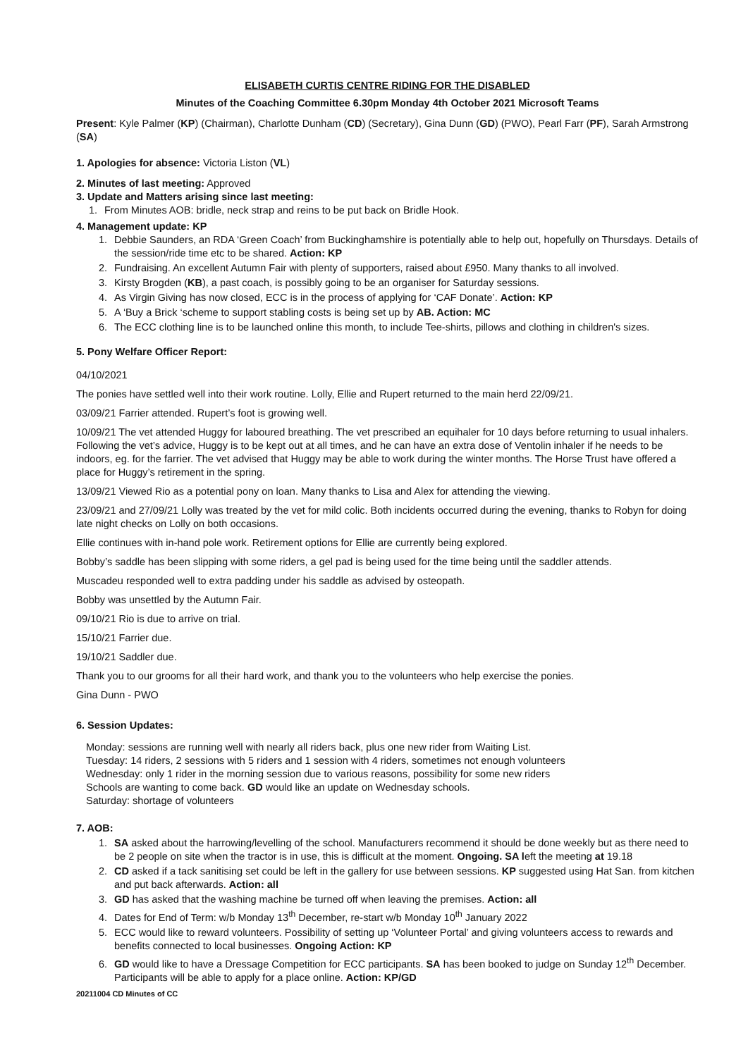ELISABETH CURTIS CENTRE RIDING FOR THE DISABLED
Minutes of the Coaching Committee 6.30pm Monday 4th October 2021 Microsoft Teams
Present: Kyle Palmer (KP) (Chairman), Charlotte Dunham (CD) (Secretary), Gina Dunn (GD) (PWO), Pearl Farr (PF), Sarah Armstrong (SA)
1. Apologies for absence: Victoria Liston (VL)
2. Minutes of last meeting: Approved
3. Update and Matters arising since last meeting:
1. From Minutes AOB: bridle, neck strap and reins to be put back on Bridle Hook.
4. Management update: KP
1. Debbie Saunders, an RDA ‘Green Coach’ from Buckinghamshire is potentially able to help out, hopefully on Thursdays. Details of the session/ride time etc to be shared. Action: KP
2. Fundraising. An excellent Autumn Fair with plenty of supporters, raised about £950. Many thanks to all involved.
3. Kirsty Brogden (KB), a past coach, is possibly going to be an organiser for Saturday sessions.
4. As Virgin Giving has now closed, ECC is in the process of applying for ‘CAF Donate’. Action: KP
5. A ‘Buy a Brick ‘scheme to support stabling costs is being set up by AB. Action: MC
6. The ECC clothing line is to be launched online this month, to include Tee-shirts, pillows and clothing in children's sizes.
5. Pony Welfare Officer Report:
04/10/2021
The ponies have settled well into their work routine. Lolly, Ellie and Rupert returned to the main herd 22/09/21.
03/09/21 Farrier attended. Rupert’s foot is growing well.
10/09/21 The vet attended Huggy for laboured breathing. The vet prescribed an equihaler for 10 days before returning to usual inhalers. Following the vet’s advice, Huggy is to be kept out at all times, and he can have an extra dose of Ventolin inhaler if he needs to be indoors, eg. for the farrier. The vet advised that Huggy may be able to work during the winter months. The Horse Trust have offered a place for Huggy’s retirement in the spring.
13/09/21 Viewed Rio as a potential pony on loan. Many thanks to Lisa and Alex for attending the viewing.
23/09/21 and 27/09/21 Lolly was treated by the vet for mild colic. Both incidents occurred during the evening, thanks to Robyn for doing late night checks on Lolly on both occasions.
Ellie continues with in-hand pole work. Retirement options for Ellie are currently being explored.
Bobby’s saddle has been slipping with some riders, a gel pad is being used for the time being until the saddler attends.
Muscadeu responded well to extra padding under his saddle as advised by osteopath.
Bobby was unsettled by the Autumn Fair.
09/10/21 Rio is due to arrive on trial.
15/10/21 Farrier due.
19/10/21 Saddler due.
Thank you to our grooms for all their hard work, and thank you to the volunteers who help exercise the ponies.
Gina Dunn - PWO
6. Session Updates:
Monday: sessions are running well with nearly all riders back, plus one new rider from Waiting List.
Tuesday: 14 riders, 2 sessions with 5 riders and 1 session with 4 riders, sometimes not enough volunteers
Wednesday: only 1 rider in the morning session due to various reasons, possibility for some new riders
Schools are wanting to come back. GD would like an update on Wednesday schools.
Saturday: shortage of volunteers
7. AOB:
1. SA asked about the harrowing/levelling of the school. Manufacturers recommend it should be done weekly but as there need to be 2 people on site when the tractor is in use, this is difficult at the moment. Ongoing. SA left the meeting at 19.18
2. CD asked if a tack sanitising set could be left in the gallery for use between sessions. KP suggested using Hat San. from kitchen and put back afterwards. Action: all
3. GD has asked that the washing machine be turned off when leaving the premises. Action: all
4. Dates for End of Term: w/b Monday 13<sup>th</sup> December, re-start w/b Monday 10<sup>th</sup> January 2022
5. ECC would like to reward volunteers. Possibility of setting up ‘Volunteer Portal’ and giving volunteers access to rewards and benefits connected to local businesses. Ongoing Action: KP
6. GD would like to have a Dressage Competition for ECC participants. SA has been booked to judge on Sunday 12<sup>th</sup> December. Participants will be able to apply for a place online. Action: KP/GD
20211004 CD Minutes of CC